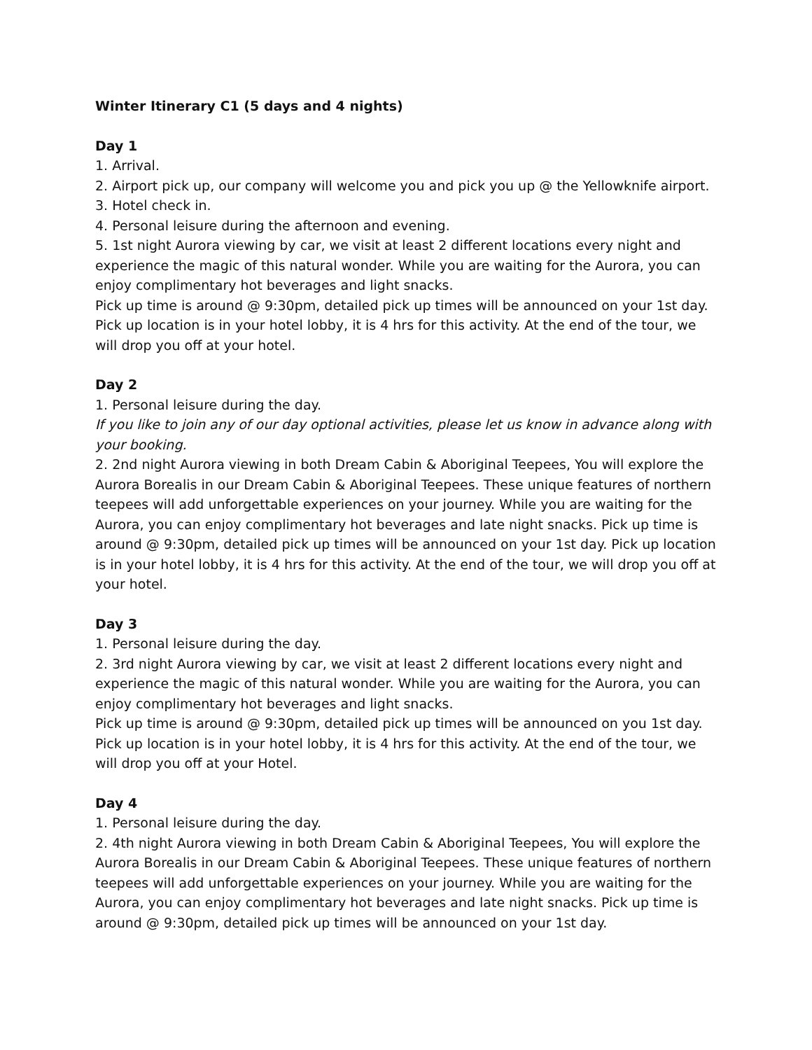Winter Itinerary C1 (5 days and 4 nights)
Day 1
1. Arrival.
2. Airport pick up, our company will welcome you and pick you up @ the Yellowknife airport.
3. Hotel check in.
4. Personal leisure during the afternoon and evening.
5. 1st night Aurora viewing by car, we visit at least 2 different locations every night and experience the magic of this natural wonder. While you are waiting for the Aurora, you can enjoy complimentary hot beverages and light snacks.
Pick up time is around @ 9:30pm, detailed pick up times will be announced on your 1st day. Pick up location is in your hotel lobby, it is 4 hrs for this activity. At the end of the tour, we will drop you off at your hotel.
Day 2
1. Personal leisure during the day.
If you like to join any of our day optional activities, please let us know in advance along with your booking.
2. 2nd night Aurora viewing in both Dream Cabin & Aboriginal Teepees, You will explore the Aurora Borealis in our Dream Cabin & Aboriginal Teepees. These unique features of northern teepees will add unforgettable experiences on your journey. While you are waiting for the Aurora, you can enjoy complimentary hot beverages and late night snacks. Pick up time is around @ 9:30pm, detailed pick up times will be announced on your 1st day. Pick up location is in your hotel lobby, it is 4 hrs for this activity. At the end of the tour, we will drop you off at your hotel.
Day 3
1. Personal leisure during the day.
2. 3rd night Aurora viewing by car, we visit at least 2 different locations every night and experience the magic of this natural wonder. While you are waiting for the Aurora, you can enjoy complimentary hot beverages and light snacks.
Pick up time is around @ 9:30pm, detailed pick up times will be announced on you 1st day. Pick up location is in your hotel lobby, it is 4 hrs for this activity. At the end of the tour, we will drop you off at your Hotel.
Day 4
1. Personal leisure during the day.
2. 4th night Aurora viewing in both Dream Cabin & Aboriginal Teepees, You will explore the Aurora Borealis in our Dream Cabin & Aboriginal Teepees. These unique features of northern teepees will add unforgettable experiences on your journey. While you are waiting for the Aurora, you can enjoy complimentary hot beverages and late night snacks. Pick up time is around @ 9:30pm, detailed pick up times will be announced on your 1st day.